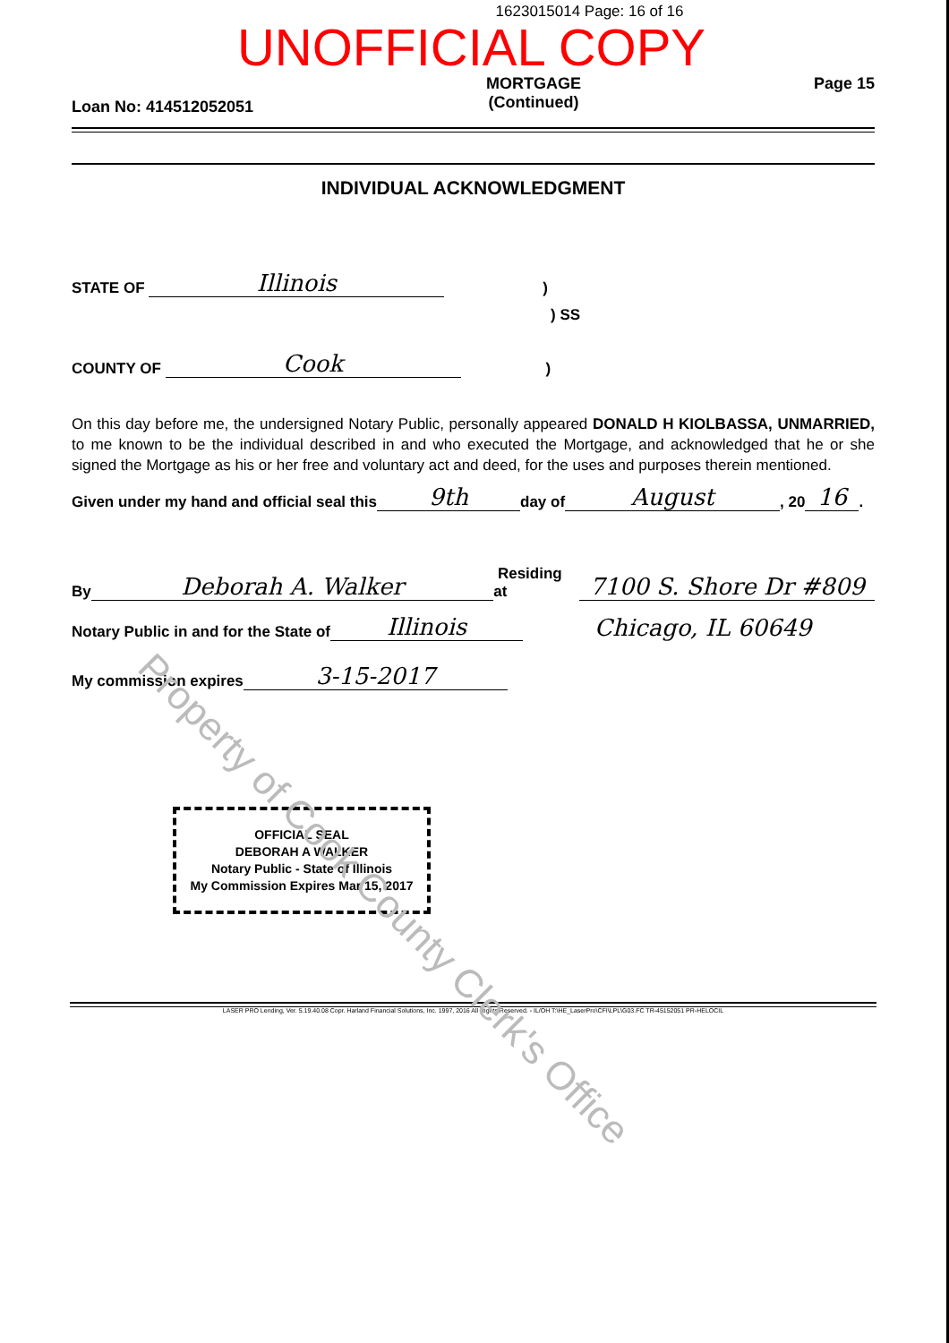1623015014 Page: 16 of 16
UNOFFICIAL COPY
Loan No: 414512052051
MORTGAGE
(Continued)
Page 15
INDIVIDUAL ACKNOWLEDGMENT
STATE OF Illinois)
) SS
COUNTY OF Cook)
On this day before me, the undersigned Notary Public, personally appeared DONALD H KIOLBASSA, UNMARRIED, to me known to be the individual described in and who executed the Mortgage, and acknowledged that he or she signed the Mortgage as his or her free and voluntary act and deed, for the uses and purposes therein mentioned.
Given under my hand and official seal this 9th day of August, 20 16.
By Deborah A. Walker Residing at 7100 S. Shore Dr #809
Notary Public in and for the State of Illinois Chicago, IL 60649
My commission expires 3-15-2017
OFFICIAL SEAL
DEBORAH A WALKER
Notary Public - State of Illinois
My Commission Expires Mar 15, 2017
LASER PRO Lending, Ver. 5.19.40.08 Copr. Harland Financial Solutions, Inc. 1997, 2016 All Rights Reserved. - IL/OH T:\HE_LaserPro\CFI\LPL\G03.FC TR-45152051 PR-HELOCIL
Property of Cook County Clerk's Office